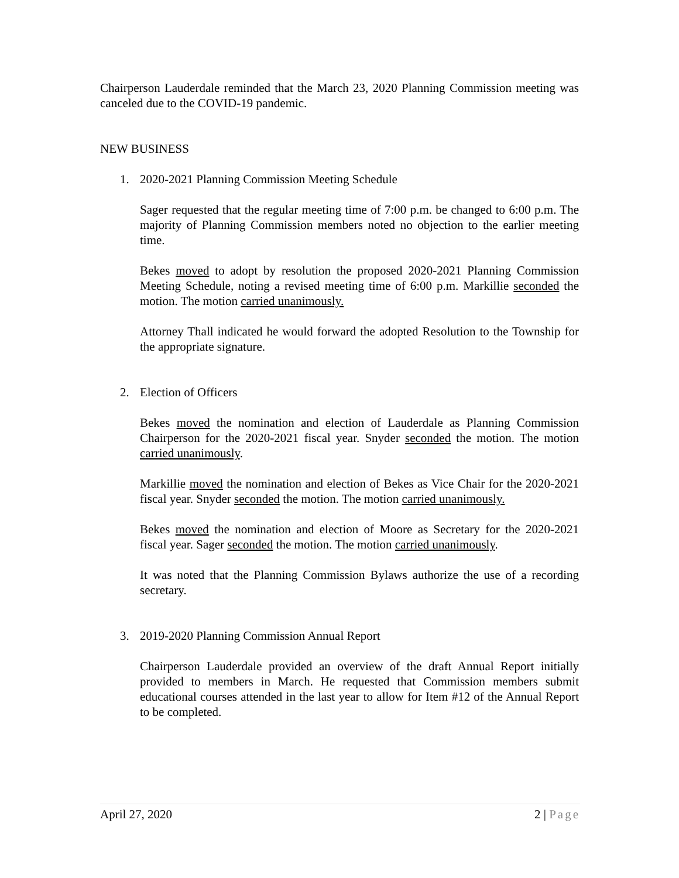Chairperson Lauderdale reminded that the March 23, 2020 Planning Commission meeting was canceled due to the COVID-19 pandemic.
NEW BUSINESS
1. 2020-2021 Planning Commission Meeting Schedule
Sager requested that the regular meeting time of 7:00 p.m. be changed to 6:00 p.m. The majority of Planning Commission members noted no objection to the earlier meeting time.
Bekes moved to adopt by resolution the proposed 2020-2021 Planning Commission Meeting Schedule, noting a revised meeting time of 6:00 p.m. Markillie seconded the motion. The motion carried unanimously.
Attorney Thall indicated he would forward the adopted Resolution to the Township for the appropriate signature.
2. Election of Officers
Bekes moved the nomination and election of Lauderdale as Planning Commission Chairperson for the 2020-2021 fiscal year. Snyder seconded the motion. The motion carried unanimously.
Markillie moved the nomination and election of Bekes as Vice Chair for the 2020-2021 fiscal year. Snyder seconded the motion. The motion carried unanimously.
Bekes moved the nomination and election of Moore as Secretary for the 2020-2021 fiscal year. Sager seconded the motion. The motion carried unanimously.
It was noted that the Planning Commission Bylaws authorize the use of a recording secretary.
3. 2019-2020 Planning Commission Annual Report
Chairperson Lauderdale provided an overview of the draft Annual Report initially provided to members in March. He requested that Commission members submit educational courses attended in the last year to allow for Item #12 of the Annual Report to be completed.
April 27, 2020 2 | Page